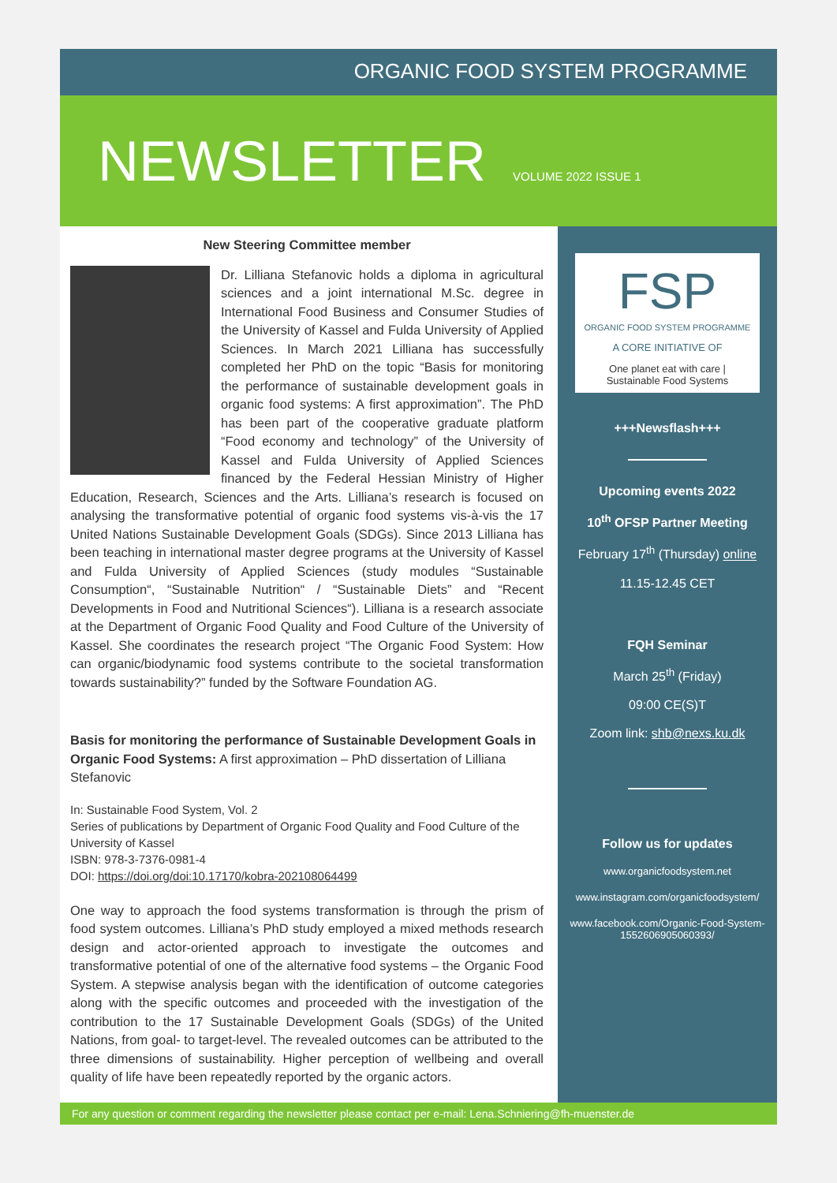ORGANIC FOOD SYSTEM PROGRAMME
NEWSLETTER
VOLUME 2022 ISSUE 1
New Steering Committee member
Dr. Lilliana Stefanovic holds a diploma in agricultural sciences and a joint international M.Sc. degree in International Food Business and Consumer Studies of the University of Kassel and Fulda University of Applied Sciences. In March 2021 Lilliana has successfully completed her PhD on the topic “Basis for monitoring the performance of sustainable development goals in organic food systems: A first approximation”. The PhD has been part of the cooperative graduate platform “Food economy and technology” of the University of Kassel and Fulda University of Applied Sciences financed by the Federal Hessian Ministry of Higher Education, Research, Sciences and the Arts. Lilliana’s research is focused on analysing the transformative potential of organic food systems vis-à-vis the 17 United Nations Sustainable Development Goals (SDGs). Since 2013 Lilliana has been teaching in international master degree programs at the University of Kassel and Fulda University of Applied Sciences (study modules “Sustainable Consumption“, “Sustainable Nutrition“ / “Sustainable Diets” and “Recent Developments in Food and Nutritional Sciences“). Lilliana is a research associate at the Department of Organic Food Quality and Food Culture of the University of Kassel. She coordinates the research project “The Organic Food System: How can organic/biodynamic food systems contribute to the societal transformation towards sustainability?” funded by the Software Foundation AG.
Basis for monitoring the performance of Sustainable Development Goals in Organic Food Systems: A first approximation – PhD dissertation of Lilliana Stefanovic
In: Sustainable Food System, Vol. 2
Series of publications by Department of Organic Food Quality and Food Culture of the University of Kassel
ISBN: 978-3-7376-0981-4
DOI: https://doi.org/doi:10.17170/kobra-202108064499
One way to approach the food systems transformation is through the prism of food system outcomes. Lilliana’s PhD study employed a mixed methods research design and actor-oriented approach to investigate the outcomes and transformative potential of one of the alternative food systems – the Organic Food System. A stepwise analysis began with the identification of outcome categories along with the specific outcomes and proceeded with the investigation of the contribution to the 17 Sustainable Development Goals (SDGs) of the United Nations, from goal- to target-level. The revealed outcomes can be attributed to the three dimensions of sustainability. Higher perception of wellbeing and overall quality of life have been repeatedly reported by the organic actors.
FSP
ORGANIC FOOD SYSTEM PROGRAMME
A CORE INITIATIVE OF
One planet eat with care | Sustainable Food Systems
+++Newsflash+++
Upcoming events 2022
10<sup>th</sup> OFSP Partner Meeting
February 17<sup>th</sup> (Thursday) online
11.15-12.45 CET
FQH Seminar
March 25<sup>th</sup> (Friday)
09:00 CE(S)T
Zoom link: shb@nexs.ku.dk
Follow us for updates
www.organicfoodsystem.net
www.instagram.com/organicfoodsystem/
www.facebook.com/Organic-Food-System-1552606905060393/
For any question or comment regarding the newsletter please contact per e-mail: Lena.Schniering@fh-muenster.de